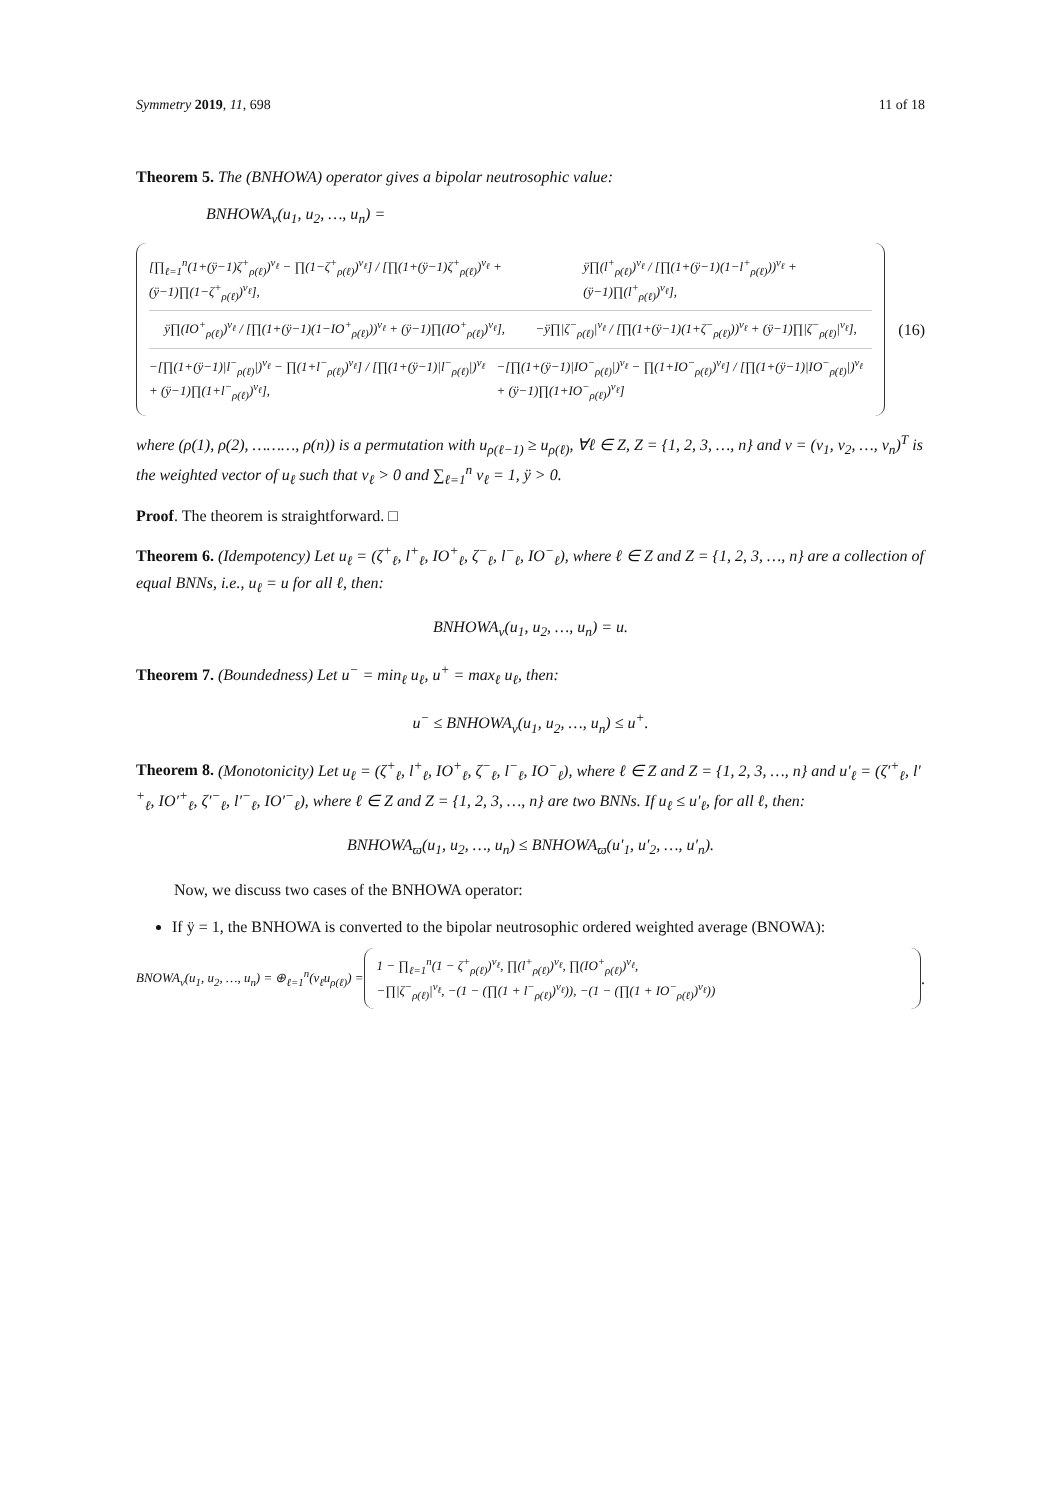Symmetry 2019, 11, 698 11 of 18
Theorem 5. The (BNHOWA) operator gives a bipolar neutrosophic value:
BNHOWA<sub>ν</sub>(u<sub>1</sub>, u<sub>2</sub>, …, u<sub>n</sub>) =
[∏<sub>ℓ=1</sub><sup>n</sup>(1+(ÿ−1)ζ<sup>+</sup><sub>ρ(ℓ)</sub>)<sup>ν<sub>ℓ</sub></sup> − ∏(1−ζ<sup>+</sup><sub>ρ(ℓ)</sub>)<sup>ν<sub>ℓ</sub></sup>] / [∏(1+(ÿ−1)ζ<sup>+</sup><sub>ρ(ℓ)</sub>)<sup>ν<sub>ℓ</sub></sup> + (ÿ−1)∏(1−ζ<sup>+</sup><sub>ρ(ℓ)</sub>)<sup>ν<sub>ℓ</sub></sup>], ÿ∏(Ɩ<sup>+</sup><sub>ρ(ℓ)</sub>)<sup>ν<sub>ℓ</sub></sup> / [∏(1+(ÿ−1)(1−Ɩ<sup>+</sup><sub>ρ(ℓ)</sub>))<sup>ν<sub>ℓ</sub></sup> + (ÿ−1)∏(Ɩ<sup>+</sup><sub>ρ(ℓ)</sub>)<sup>ν<sub>ℓ</sub></sup>],
ÿ∏(IO<sup>+</sup><sub>ρ(ℓ)</sub>)<sup>ν<sub>ℓ</sub></sup> / [∏(1+(ÿ−1)(1−IO<sup>+</sup><sub>ρ(ℓ)</sub>))<sup>ν<sub>ℓ</sub></sup> + (ÿ−1)∏(IO<sup>+</sup><sub>ρ(ℓ)</sub>)<sup>ν<sub>ℓ</sub></sup>], −ÿ∏|ζ<sup>−</sup><sub>ρ(ℓ)</sub>|<sup>ν<sub>ℓ</sub></sup> / [∏(1+(ÿ−1)(1+ζ<sup>−</sup><sub>ρ(ℓ)</sub>))<sup>ν<sub>ℓ</sub></sup> + (ÿ−1)∏|ζ<sup>−</sup><sub>ρ(ℓ)</sub>|<sup>ν<sub>ℓ</sub></sup>],
−[∏(1+(ÿ−1)|Ɩ<sup>−</sup><sub>ρ(ℓ)</sub>|)<sup>ν<sub>ℓ</sub></sup> − ∏(1+Ɩ<sup>−</sup><sub>ρ(ℓ)</sub>)<sup>ν<sub>ℓ</sub></sup>] / [∏(1+(ÿ−1)|Ɩ<sup>−</sup><sub>ρ(ℓ)</sub>|)<sup>ν<sub>ℓ</sub></sup> + (ÿ−1)∏(1+Ɩ<sup>−</sup><sub>ρ(ℓ)</sub>)<sup>ν<sub>ℓ</sub></sup>], −[∏(1+(ÿ−1)|IO<sup>−</sup><sub>ρ(ℓ)</sub>|)<sup>ν<sub>ℓ</sub></sup> − ∏(1+IO<sup>−</sup><sub>ρ(ℓ)</sub>)<sup>ν<sub>ℓ</sub></sup>] / [∏(1+(ÿ−1)|IO<sup>−</sup><sub>ρ(ℓ)</sub>|)<sup>ν<sub>ℓ</sub></sup> + (ÿ−1)∏(1+IO<sup>−</sup><sub>ρ(ℓ)</sub>)<sup>ν<sub>ℓ</sub></sup>]
(16)
where (ρ(1), ρ(2), ………, ρ(n)) is a permutation with u<sub>ρ(ℓ−1)</sub> ≥ u<sub>ρ(ℓ)</sub>, ∀ℓ ∈ Z, Z = {1, 2, 3, …, n} and ν = (ν<sub>1</sub>, ν<sub>2</sub>, …, ν<sub>n</sub>)<sup>T</sup> is the weighted vector of u<sub>ℓ</sub> such that ν<sub>ℓ</sub> > 0 and ∑<sub>ℓ=1</sub><sup>n</sup> ν<sub>ℓ</sub> = 1, ÿ > 0.
Proof. The theorem is straightforward. □
Theorem 6. (Idempotency) Let u<sub>ℓ</sub> = (ζ<sup>+</sup><sub>ℓ</sub>, Ɩ<sup>+</sup><sub>ℓ</sub>, IO<sup>+</sup><sub>ℓ</sub>, ζ<sup>−</sup><sub>ℓ</sub>, Ɩ<sup>−</sup><sub>ℓ</sub>, IO<sup>−</sup><sub>ℓ</sub>), where ℓ ∈ Z and Z = {1, 2, 3, …, n} are a collection of equal BNNs, i.e., u<sub>ℓ</sub> = u for all ℓ, then:
BNHOWA<sub>ν</sub>(u<sub>1</sub>, u<sub>2</sub>, …, u<sub>n</sub>) = u.
Theorem 7. (Boundedness) Let u<sup>−</sup> = min<sub>ℓ</sub> u<sub>ℓ</sub>, u<sup>+</sup> = max<sub>ℓ</sub> u<sub>ℓ</sub>, then:
u<sup>−</sup> ≤ BNHOWA<sub>ν</sub>(u<sub>1</sub>, u<sub>2</sub>, …, u<sub>n</sub>) ≤ u<sup>+</sup>.
Theorem 8. (Monotonicity) Let u<sub>ℓ</sub> = (ζ<sup>+</sup><sub>ℓ</sub>, Ɩ<sup>+</sup><sub>ℓ</sub>, IO<sup>+</sup><sub>ℓ</sub>, ζ<sup>−</sup><sub>ℓ</sub>, Ɩ<sup>−</sup><sub>ℓ</sub>, IO<sup>−</sup><sub>ℓ</sub>), where ℓ ∈ Z and Z = {1, 2, 3, …, n} and u′<sub>ℓ</sub> = (ζ′<sup>+</sup><sub>ℓ</sub>, Ɩ′<sup>+</sup><sub>ℓ</sub>, IO′<sup>+</sup><sub>ℓ</sub>, ζ′<sup>−</sup><sub>ℓ</sub>, Ɩ′<sup>−</sup><sub>ℓ</sub>, IO′<sup>−</sup><sub>ℓ</sub>), where ℓ ∈ Z and Z = {1, 2, 3, …, n} are two BNNs. If u<sub>ℓ</sub> ≤ u′<sub>ℓ</sub>, for all ℓ, then:
BNHOWA<sub>ϖ</sub>(u<sub>1</sub>, u<sub>2</sub>, …, u<sub>n</sub>) ≤ BNHOWA<sub>ϖ</sub>(u′<sub>1</sub>, u′<sub>2</sub>, …, u′<sub>n</sub>).
Now, we discuss two cases of the BNHOWA operator:
If ÿ = 1, the BNHOWA is converted to the bipolar neutrosophic ordered weighted average (BNOWA):
BNOWA<sub>ν</sub>(u<sub>1</sub>, u<sub>2</sub>, …, u<sub>n</sub>) = ⊕<sub>ℓ=1</sub><sup>n</sup>(ν<sub>ℓ</sub>u<sub>ρ(ℓ)</sub>) =
1 − ∏<sub>ℓ=1</sub><sup>n</sup>(1 − ζ<sup>+</sup><sub>ρ(ℓ)</sub>)<sup>ν<sub>ℓ</sub></sup>, ∏(Ɩ<sup>+</sup><sub>ρ(ℓ)</sub>)<sup>ν<sub>ℓ</sub></sup>, ∏(IO<sup>+</sup><sub>ρ(ℓ)</sub>)<sup>ν<sub>ℓ</sub></sup>,
−∏|ζ<sup>−</sup><sub>ρ(ℓ)</sub>|<sup>ν<sub>ℓ</sub></sup>, −(1 − (∏(1 + Ɩ<sup>−</sup><sub>ρ(ℓ)</sub>)<sup>ν<sub>ℓ</sub></sup>)), −(1 − (∏(1 + IO<sup>−</sup><sub>ρ(ℓ)</sub>)<sup>ν<sub>ℓ</sub></sup>))
.